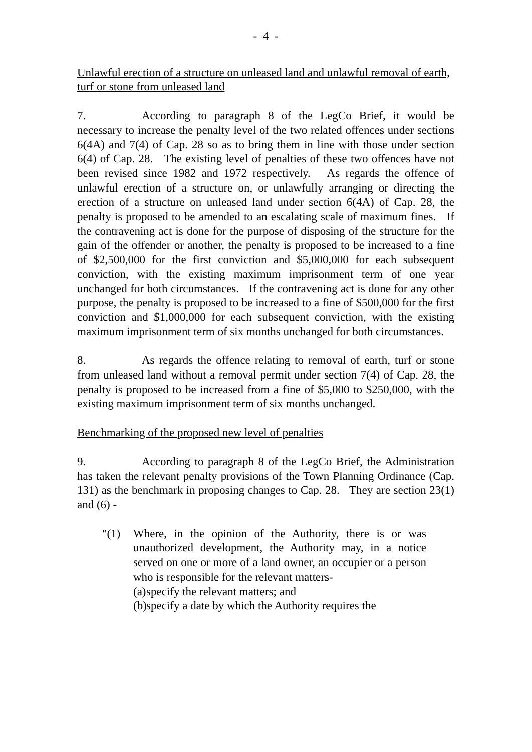- 4 -
Unlawful erection of a structure on unleased land and unlawful removal of earth, turf or stone from unleased land
7. According to paragraph 8 of the LegCo Brief, it would be necessary to increase the penalty level of the two related offences under sections 6(4A) and 7(4) of Cap. 28 so as to bring them in line with those under section 6(4) of Cap. 28. The existing level of penalties of these two offences have not been revised since 1982 and 1972 respectively. As regards the offence of unlawful erection of a structure on, or unlawfully arranging or directing the erection of a structure on unleased land under section 6(4A) of Cap. 28, the penalty is proposed to be amended to an escalating scale of maximum fines. If the contravening act is done for the purpose of disposing of the structure for the gain of the offender or another, the penalty is proposed to be increased to a fine of $2,500,000 for the first conviction and $5,000,000 for each subsequent conviction, with the existing maximum imprisonment term of one year unchanged for both circumstances. If the contravening act is done for any other purpose, the penalty is proposed to be increased to a fine of $500,000 for the first conviction and $1,000,000 for each subsequent conviction, with the existing maximum imprisonment term of six months unchanged for both circumstances.
8. As regards the offence relating to removal of earth, turf or stone from unleased land without a removal permit under section 7(4) of Cap. 28, the penalty is proposed to be increased from a fine of $5,000 to $250,000, with the existing maximum imprisonment term of six months unchanged.
Benchmarking of the proposed new level of penalties
9. According to paragraph 8 of the LegCo Brief, the Administration has taken the relevant penalty provisions of the Town Planning Ordinance (Cap. 131) as the benchmark in proposing changes to Cap. 28. They are section 23(1) and (6) -
"(1) Where, in the opinion of the Authority, there is or was unauthorized development, the Authority may, in a notice served on one or more of a land owner, an occupier or a person who is responsible for the relevant matters-
(a) specify the relevant matters; and
(b) specify a date by which the Authority requires the